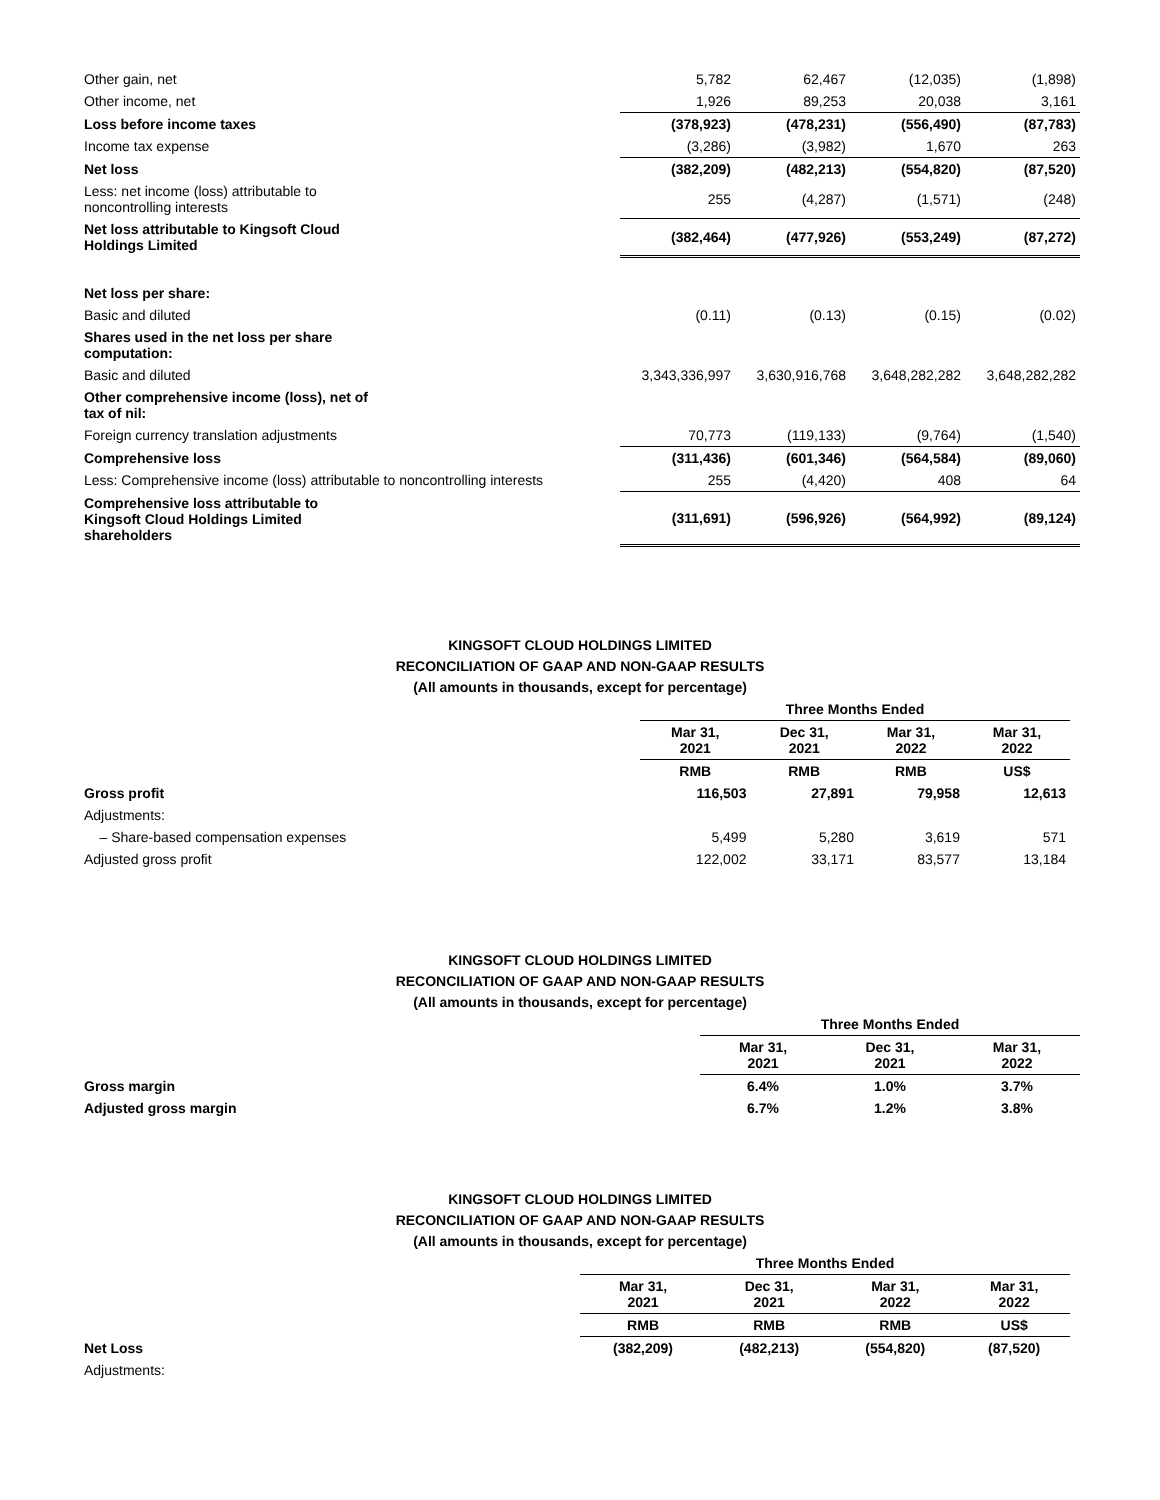| Other gain, net | 5,782 | 62,467 | (12,035) | (1,898) |
| Other income, net | 1,926 | 89,253 | 20,038 | 3,161 |
| Loss before income taxes | (378,923) | (478,231) | (556,490) | (87,783) |
| Income tax expense | (3,286) | (3,982) | 1,670 | 263 |
| Net loss | (382,209) | (482,213) | (554,820) | (87,520) |
| Less: net income (loss) attributable to noncontrolling interests | 255 | (4,287) | (1,571) | (248) |
| Net loss attributable to Kingsoft Cloud Holdings Limited | (382,464) | (477,926) | (553,249) | (87,272) |
| Net loss per share: | | | | |
| Basic and diluted | (0.11) | (0.13) | (0.15) | (0.02) |
| Shares used in the net loss per share computation: | | | | |
| Basic and diluted | 3,343,336,997 | 3,630,916,768 | 3,648,282,282 | 3,648,282,282 |
| Other comprehensive income (loss), net of tax of nil: | | | | |
| Foreign currency translation adjustments | 70,773 | (119,133) | (9,764) | (1,540) |
| Comprehensive loss | (311,436) | (601,346) | (564,584) | (89,060) |
| Less: Comprehensive income (loss) attributable to noncontrolling interests | 255 | (4,420) | 408 | 64 |
| Comprehensive loss attributable to Kingsoft Cloud Holdings Limited shareholders | (311,691) | (596,926) | (564,992) | (89,124) |
KINGSOFT CLOUD HOLDINGS LIMITED
RECONCILIATION OF GAAP AND NON-GAAP RESULTS
(All amounts in thousands, except for percentage)
| | Three Months Ended | | | |
| | Mar 31, 2021 | Dec 31, 2021 | Mar 31, 2022 | Mar 31, 2022 |
| | RMB | RMB | RMB | US$ |
| Gross profit | 116,503 | 27,891 | 79,958 | 12,613 |
| Adjustments: | | | | |
| – Share-based compensation expenses | 5,499 | 5,280 | 3,619 | 571 |
| Adjusted gross profit | 122,002 | 33,171 | 83,577 | 13,184 |
KINGSOFT CLOUD HOLDINGS LIMITED
RECONCILIATION OF GAAP AND NON-GAAP RESULTS
(All amounts in thousands, except for percentage)
| | Three Months Ended | | |
| | Mar 31, 2021 | Dec 31, 2021 | Mar 31, 2022 |
| Gross margin | 6.4% | 1.0% | 3.7% |
| Adjusted gross margin | 6.7% | 1.2% | 3.8% |
KINGSOFT CLOUD HOLDINGS LIMITED
RECONCILIATION OF GAAP AND NON-GAAP RESULTS
(All amounts in thousands, except for percentage)
| | Three Months Ended | | | |
| | Mar 31, 2021 | Dec 31, 2021 | Mar 31, 2022 | Mar 31, 2022 |
| | RMB | RMB | RMB | US$ |
| Net Loss | (382,209) | (482,213) | (554,820) | (87,520) |
| Adjustments: | | | | |